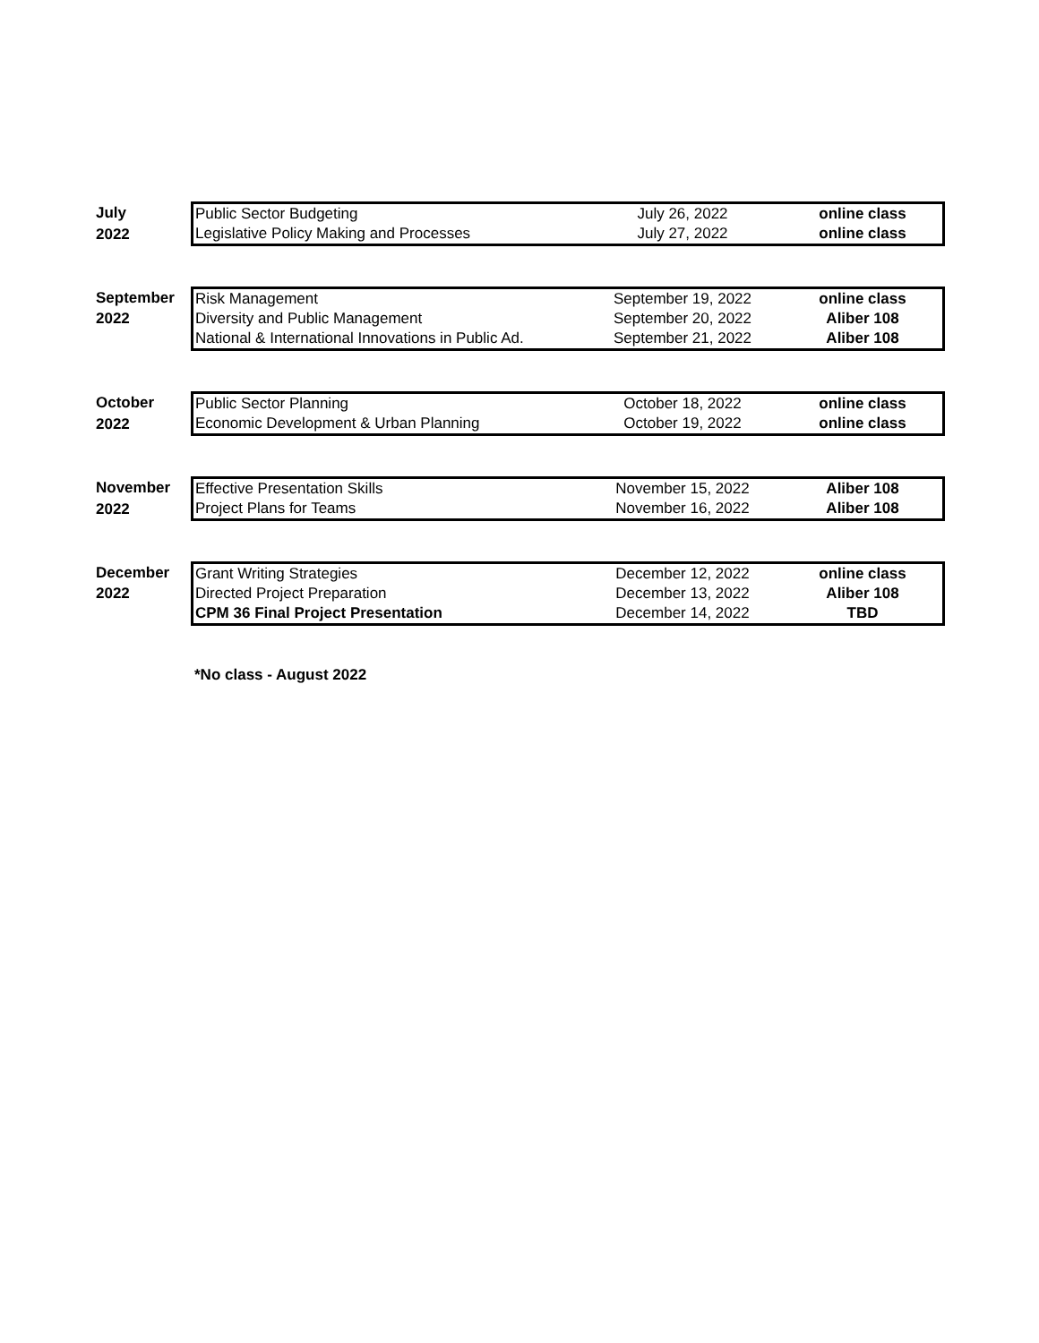| July | Public Sector Budgeting | July 26, 2022 | online class |
| 2022 | Legislative Policy Making and Processes | July 27, 2022 | online class |
| September | Risk Management | September 19, 2022 | online class |
| 2022 | Diversity and Public Management | September 20, 2022 | Aliber 108 |
| | National & International Innovations in Public Ad. | September 21, 2022 | Aliber 108 |
| October | Public Sector Planning | October 18, 2022 | online class |
| 2022 | Economic Development & Urban Planning | October 19, 2022 | online class |
| November | Effective Presentation Skills | November 15, 2022 | Aliber 108 |
| 2022 | Project Plans for Teams | November 16, 2022 | Aliber 108 |
| December | Grant Writing Strategies | December 12, 2022 | online class |
| 2022 | Directed Project Preparation | December 13, 2022 | Aliber 108 |
| | CPM 36 Final Project Presentation | December 14, 2022 | TBD |
*No class - August 2022